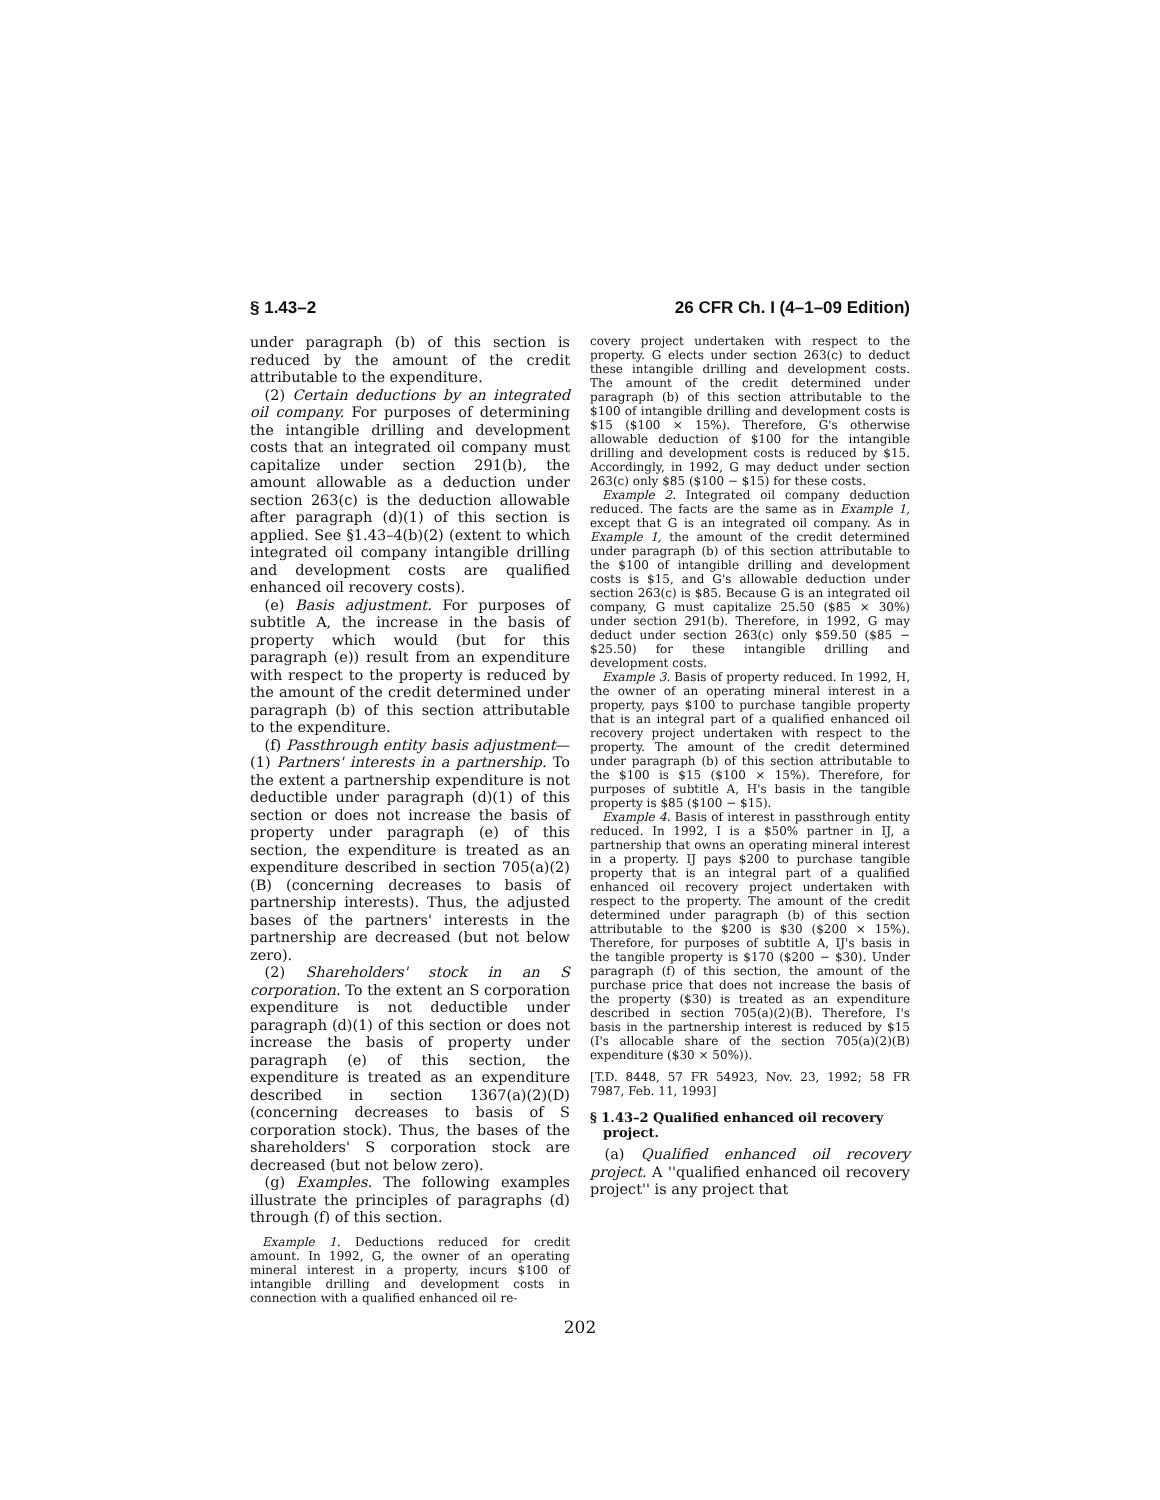§ 1.43–2 26 CFR Ch. I (4–1–09 Edition)
under paragraph (b) of this section is reduced by the amount of the credit attributable to the expenditure.
(2) Certain deductions by an integrated oil company. For purposes of determining the intangible drilling and development costs that an integrated oil company must capitalize under section 291(b), the amount allowable as a deduction under section 263(c) is the deduction allowable after paragraph (d)(1) of this section is applied. See §1.43–4(b)(2) (extent to which integrated oil company intangible drilling and development costs are qualified enhanced oil recovery costs).
(e) Basis adjustment. For purposes of subtitle A, the increase in the basis of property which would (but for this paragraph (e)) result from an expenditure with respect to the property is reduced by the amount of the credit determined under paragraph (b) of this section attributable to the expenditure.
(f) Passthrough entity basis adjustment—(1) Partners' interests in a partnership. To the extent a partnership expenditure is not deductible under paragraph (d)(1) of this section or does not increase the basis of property under paragraph (e) of this section, the expenditure is treated as an expenditure described in section 705(a)(2)(B) (concerning decreases to basis of partnership interests). Thus, the adjusted bases of the partners' interests in the partnership are decreased (but not below zero).
(2) Shareholders' stock in an S corporation. To the extent an S corporation expenditure is not deductible under paragraph (d)(1) of this section or does not increase the basis of property under paragraph (e) of this section, the expenditure is treated as an expenditure described in section 1367(a)(2)(D) (concerning decreases to basis of S corporation stock). Thus, the bases of the shareholders' S corporation stock are decreased (but not below zero).
(g) Examples. The following examples illustrate the principles of paragraphs (d) through (f) of this section.
Example 1. Deductions reduced for credit amount. In 1992, G, the owner of an operating mineral interest in a property, incurs $100 of intangible drilling and development costs in connection with a qualified enhanced oil re-
covery project undertaken with respect to the property. G elects under section 263(c) to deduct these intangible drilling and development costs. The amount of the credit determined under paragraph (b) of this section attributable to the $100 of intangible drilling and development costs is $15 ($100 × 15%). Therefore, G's otherwise allowable deduction of $100 for the intangible drilling and development costs is reduced by $15. Accordingly, in 1992, G may deduct under section 263(c) only $85 ($100 − $15) for these costs.
Example 2. Integrated oil company deduction reduced. The facts are the same as in Example 1, except that G is an integrated oil company. As in Example 1, the amount of the credit determined under paragraph (b) of this section attributable to the $100 of intangible drilling and development costs is $15, and G's allowable deduction under section 263(c) is $85. Because G is an integrated oil company, G must capitalize 25.50 ($85 × 30%) under section 291(b). Therefore, in 1992, G may deduct under section 263(c) only $59.50 ($85 − $25.50) for these intangible drilling and development costs.
Example 3. Basis of property reduced. In 1992, H, the owner of an operating mineral interest in a property, pays $100 to purchase tangible property that is an integral part of a qualified enhanced oil recovery project undertaken with respect to the property. The amount of the credit determined under paragraph (b) of this section attributable to the $100 is $15 ($100 × 15%). Therefore, for purposes of subtitle A, H's basis in the tangible property is $85 ($100 − $15).
Example 4. Basis of interest in passthrough entity reduced. In 1992, I is a $50% partner in IJ, a partnership that owns an operating mineral interest in a property. IJ pays $200 to purchase tangible property that is an integral part of a qualified enhanced oil recovery project undertaken with respect to the property. The amount of the credit determined under paragraph (b) of this section attributable to the $200 is $30 ($200 × 15%). Therefore, for purposes of subtitle A, IJ's basis in the tangible property is $170 ($200 − $30). Under paragraph (f) of this section, the amount of the purchase price that does not increase the basis of the property ($30) is treated as an expenditure described in section 705(a)(2)(B). Therefore, I's basis in the partnership interest is reduced by $15 (I's allocable share of the section 705(a)(2)(B) expenditure ($30 × 50%)).
[T.D. 8448, 57 FR 54923, Nov. 23, 1992; 58 FR 7987, Feb. 11, 1993]
§ 1.43–2 Qualified enhanced oil recovery project.
(a) Qualified enhanced oil recovery project. A ''qualified enhanced oil recovery project'' is any project that
202